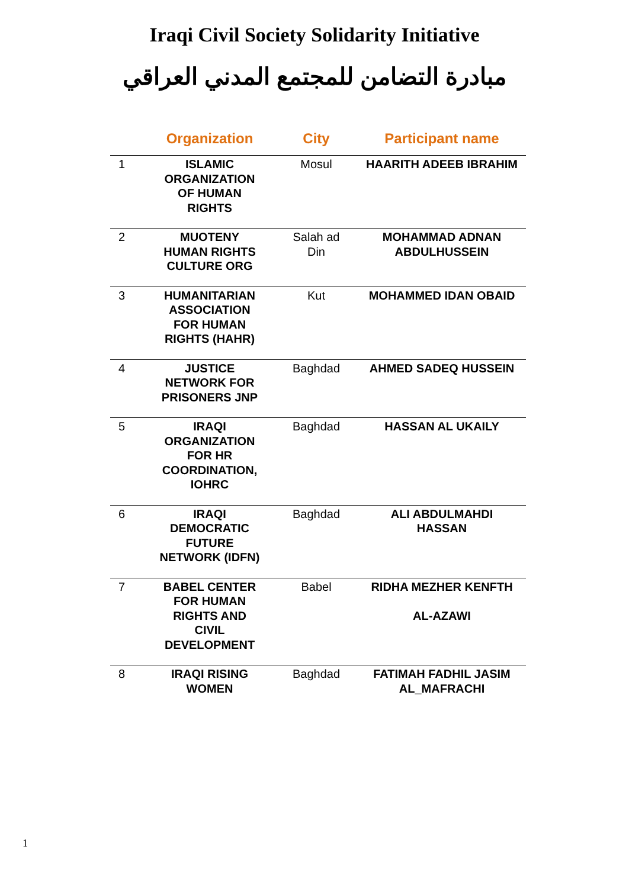Iraqi Civil Society Solidarity Initiative
مبادرة التضامن للمجتمع المدني العراقي
| | Organization | City | Participant name |
| --- | --- | --- | --- |
| 1 | ISLAMIC ORGANIZATION OF HUMAN RIGHTS | Mosul | HAARITH ADEEB IBRAHIM |
| 2 | MUOTENY HUMAN RIGHTS CULTURE ORG | Salah ad Din | MOHAMMAD ADNAN ABDULHUSSEIN |
| 3 | HUMANITARIAN ASSOCIATION FOR HUMAN RIGHTS (HAHR) | Kut | MOHAMMED IDAN OBAID |
| 4 | JUSTICE NETWORK FOR PRISONERS JNP | Baghdad | AHMED SADEQ HUSSEIN |
| 5 | IRAQI ORGANIZATION FOR HR COORDINATION, IOHRC | Baghdad | HASSAN AL UKAILY |
| 6 | IRAQI DEMOCRATIC FUTURE NETWORK (IDFN) | Baghdad | ALI ABDULMAHDI HASSAN |
| 7 | BABEL CENTER FOR HUMAN RIGHTS AND CIVIL DEVELOPMENT | Babel | RIDHA MEZHER KENFTH AL-AZAWI |
| 8 | IRAQI RISING WOMEN | Baghdad | FATIMAH FADHIL JASIM AL_MAFRACHI |
1